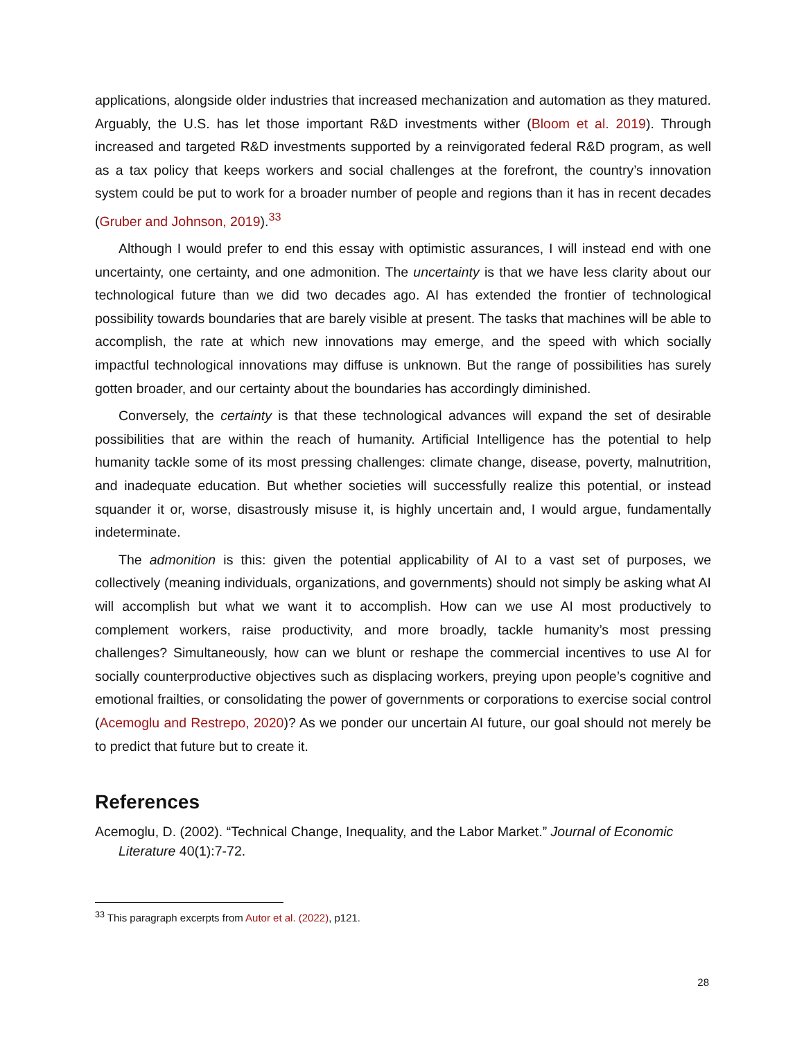applications, alongside older industries that increased mechanization and automation as they matured. Arguably, the U.S. has let those important R&D investments wither (Bloom et al. 2019). Through increased and targeted R&D investments supported by a reinvigorated federal R&D program, as well as a tax policy that keeps workers and social challenges at the forefront, the country’s innovation system could be put to work for a broader number of people and regions than it has in recent decades (Gruber and Johnson, 2019).<sup>33</sup>
Although I would prefer to end this essay with optimistic assurances, I will instead end with one uncertainty, one certainty, and one admonition. The uncertainty is that we have less clarity about our technological future than we did two decades ago. AI has extended the frontier of technological possibility towards boundaries that are barely visible at present. The tasks that machines will be able to accomplish, the rate at which new innovations may emerge, and the speed with which socially impactful technological innovations may diffuse is unknown. But the range of possibilities has surely gotten broader, and our certainty about the boundaries has accordingly diminished.
Conversely, the certainty is that these technological advances will expand the set of desirable possibilities that are within the reach of humanity. Artificial Intelligence has the potential to help humanity tackle some of its most pressing challenges: climate change, disease, poverty, malnutrition, and inadequate education. But whether societies will successfully realize this potential, or instead squander it or, worse, disastrously misuse it, is highly uncertain and, I would argue, fundamentally indeterminate.
The admonition is this: given the potential applicability of AI to a vast set of purposes, we collectively (meaning individuals, organizations, and governments) should not simply be asking what AI will accomplish but what we want it to accomplish. How can we use AI most productively to complement workers, raise productivity, and more broadly, tackle humanity’s most pressing challenges? Simultaneously, how can we blunt or reshape the commercial incentives to use AI for socially counterproductive objectives such as displacing workers, preying upon people’s cognitive and emotional frailties, or consolidating the power of governments or corporations to exercise social control (Acemoglu and Restrepo, 2020)? As we ponder our uncertain AI future, our goal should not merely be to predict that future but to create it.
References
Acemoglu, D. (2002). “Technical Change, Inequality, and the Labor Market.” Journal of Economic Literature 40(1):7-72.
<sup>33</sup> This paragraph excerpts from Autor et al. (2022), p121.
28